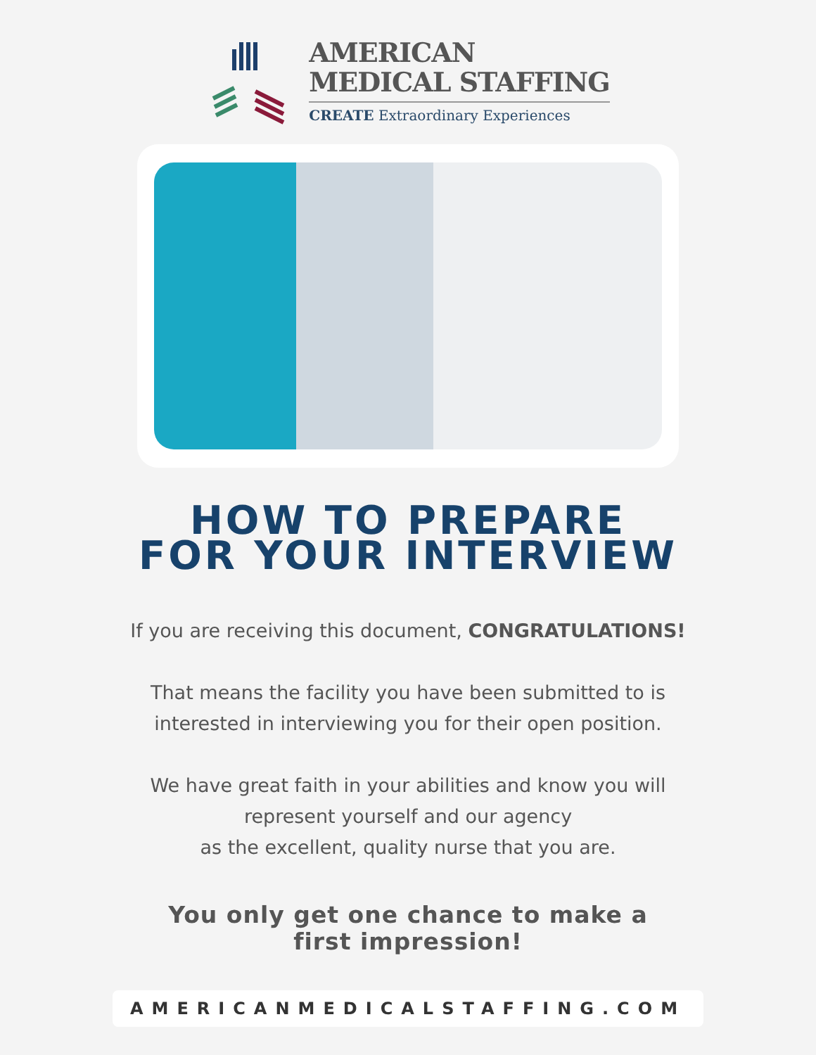AMERICAN
MEDICAL STAFFING
CREATE Extraordinary Experiences
HOW TO PREPARE
FOR YOUR INTERVIEW
If you are receiving this document, CONGRATULATIONS!
That means the facility you have been submitted to is
interested in interviewing you for their open position.
We have great faith in your abilities and know you will
represent yourself and our agency
as the excellent, quality nurse that you are.
You only get one chance to make a
first impression!
AMERICANMEDICALSTAFFING.COM